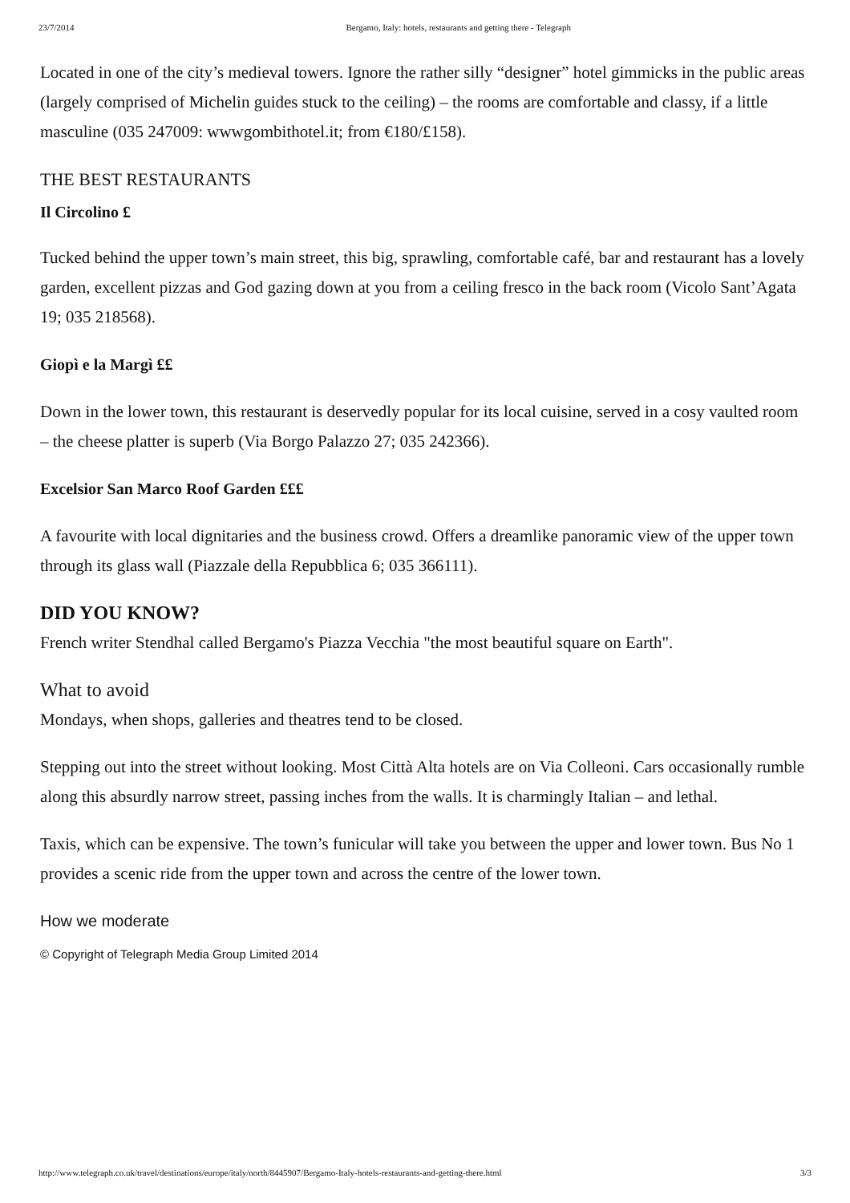23/7/2014 Bergamo, Italy: hotels, restaurants and getting there - Telegraph
Located in one of the city’s medieval towers. Ignore the rather silly “designer” hotel gimmicks in the public areas (largely comprised of Michelin guides stuck to the ceiling) – the rooms are comfortable and classy, if a little masculine (035 247009: wwwgombithotel.it; from €180/£158).
THE BEST RESTAURANTS
Il Circolino £
Tucked behind the upper town’s main street, this big, sprawling, comfortable café, bar and restaurant has a lovely garden, excellent pizzas and God gazing down at you from a ceiling fresco in the back room (Vicolo Sant’Agata 19; 035 218568).
Giopì e la Margì ££
Down in the lower town, this restaurant is deservedly popular for its local cuisine, served in a cosy vaulted room – the cheese platter is superb (Via Borgo Palazzo 27; 035 242366).
Excelsior San Marco Roof Garden £££
A favourite with local dignitaries and the business crowd. Offers a dreamlike panoramic view of the upper town through its glass wall (Piazzale della Repubblica 6; 035 366111).
DID YOU KNOW?
French writer Stendhal called Bergamo's Piazza Vecchia "the most beautiful square on Earth".
What to avoid
Mondays, when shops, galleries and theatres tend to be closed.
Stepping out into the street without looking. Most Città Alta hotels are on Via Colleoni. Cars occasionally rumble along this absurdly narrow street, passing inches from the walls. It is charmingly Italian – and lethal.
Taxis, which can be expensive. The town’s funicular will take you between the upper and lower town. Bus No 1 provides a scenic ride from the upper town and across the centre of the lower town.
How we moderate
© Copyright of Telegraph Media Group Limited 2014
http://www.telegraph.co.uk/travel/destinations/europe/italy/north/8445907/Bergamo-Italy-hotels-restaurants-and-getting-there.html 3/3